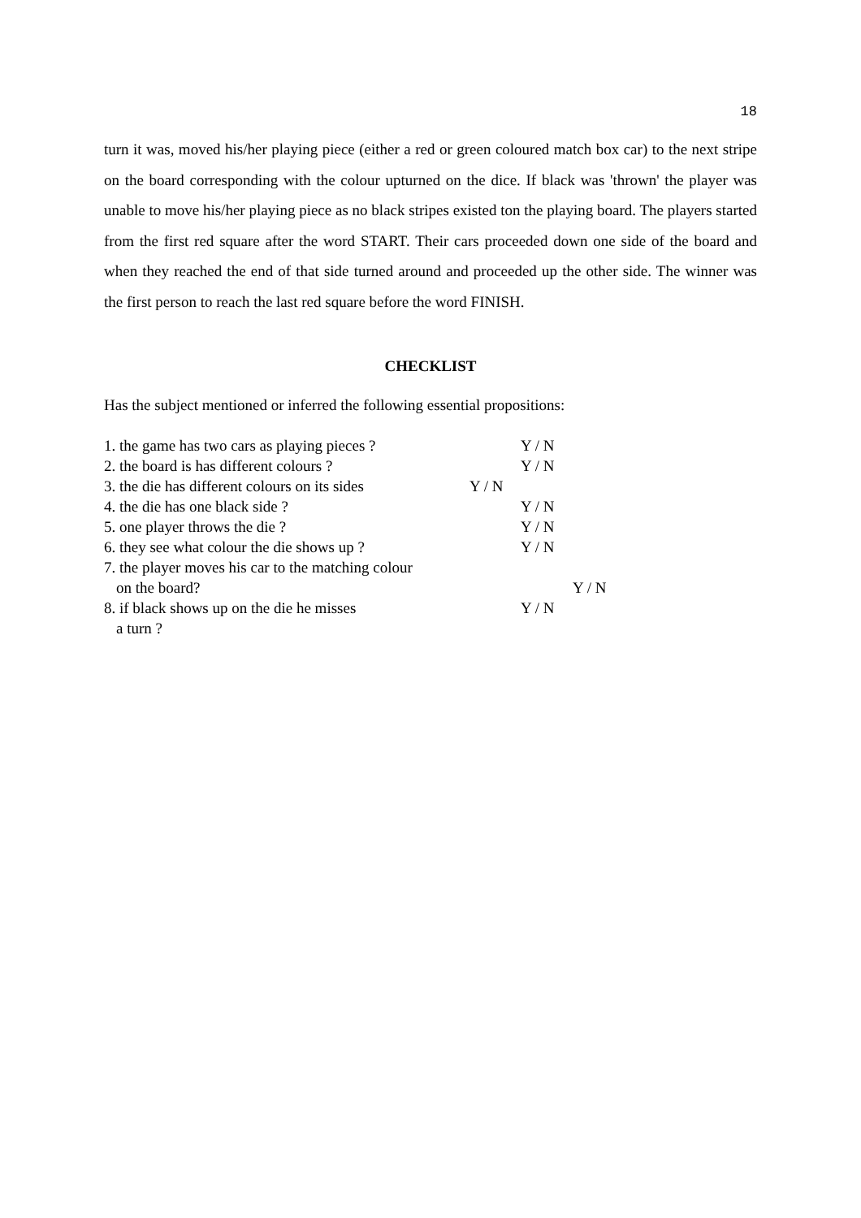18
turn it was, moved his/her playing piece (either a red or green coloured match box car) to the next stripe on the board corresponding with the colour upturned on the dice. If black was 'thrown' the player was unable to move his/her playing piece as no black stripes existed ton the playing board. The players started from the first red square after the word START. Their cars proceeded down one side of the board and when they reached the end of that side turned around and proceeded up the other side. The winner was the first person to reach the last red square before the word FINISH.
CHECKLIST
Has the subject mentioned or inferred the following essential propositions:
1. the game has two cars as playing pieces ? Y / N
2. the board is has different colours ? Y / N
3. the die has different colours on its sides Y / N
4. the die has one black side ? Y / N
5. one player throws the die ? Y / N
6. they see what colour the die shows up ? Y / N
7. the player moves his car to the matching colour
on the board? Y / N
8. if black shows up on the die he misses Y / N
a turn ?